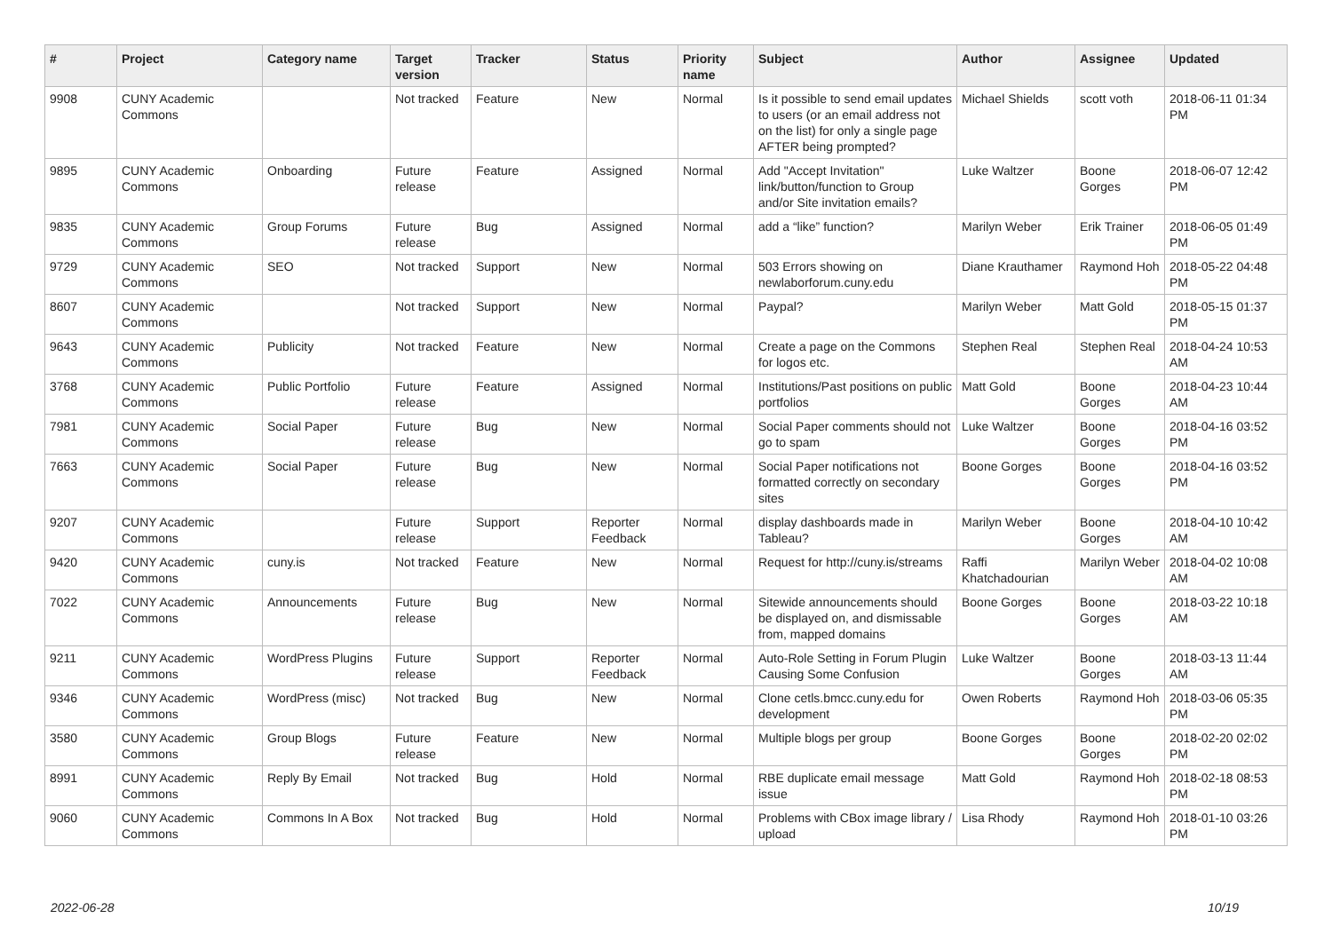| # | Project | Category name | Target version | Tracker | Status | Priority name | Subject | Author | Assignee | Updated |
| --- | --- | --- | --- | --- | --- | --- | --- | --- | --- | --- |
| 9908 | CUNY Academic Commons | | Not tracked | Feature | New | Normal | Is it possible to send email updates to users (or an email address not on the list) for only a single page AFTER being prompted? | Michael Shields | scott voth | 2018-06-11 01:34 PM |
| 9895 | CUNY Academic Commons | Onboarding | Future release | Feature | Assigned | Normal | Add "Accept Invitation" link/button/function to Group and/or Site invitation emails? | Luke Waltzer | Boone Gorges | 2018-06-07 12:42 PM |
| 9835 | CUNY Academic Commons | Group Forums | Future release | Bug | Assigned | Normal | add a “like” function? | Marilyn Weber | Erik Trainer | 2018-06-05 01:49 PM |
| 9729 | CUNY Academic Commons | SEO | Not tracked | Support | New | Normal | 503 Errors showing on newlaborforum.cuny.edu | Diane Krauthamer | Raymond Hoh | 2018-05-22 04:48 PM |
| 8607 | CUNY Academic Commons | | Not tracked | Support | New | Normal | Paypal? | Marilyn Weber | Matt Gold | 2018-05-15 01:37 PM |
| 9643 | CUNY Academic Commons | Publicity | Not tracked | Feature | New | Normal | Create a page on the Commons for logos etc. | Stephen Real | Stephen Real | 2018-04-24 10:53 AM |
| 3768 | CUNY Academic Commons | Public Portfolio | Future release | Feature | Assigned | Normal | Institutions/Past positions on public portfolios | Matt Gold | Boone Gorges | 2018-04-23 10:44 AM |
| 7981 | CUNY Academic Commons | Social Paper | Future release | Bug | New | Normal | Social Paper comments should not go to spam | Luke Waltzer | Boone Gorges | 2018-04-16 03:52 PM |
| 7663 | CUNY Academic Commons | Social Paper | Future release | Bug | New | Normal | Social Paper notifications not formatted correctly on secondary sites | Boone Gorges | Boone Gorges | 2018-04-16 03:52 PM |
| 9207 | CUNY Academic Commons | | Future release | Support | Reporter Feedback | Normal | display dashboards made in Tableau? | Marilyn Weber | Boone Gorges | 2018-04-10 10:42 AM |
| 9420 | CUNY Academic Commons | cuny.is | Not tracked | Feature | New | Normal | Request for http://cuny.is/streams | Raffi Khatchadourian | Marilyn Weber | 2018-04-02 10:08 AM |
| 7022 | CUNY Academic Commons | Announcements | Future release | Bug | New | Normal | Sitewide announcements should be displayed on, and dismissable from, mapped domains | Boone Gorges | Boone Gorges | 2018-03-22 10:18 AM |
| 9211 | CUNY Academic Commons | WordPress Plugins | Future release | Support | Reporter Feedback | Normal | Auto-Role Setting in Forum Plugin Causing Some Confusion | Luke Waltzer | Boone Gorges | 2018-03-13 11:44 AM |
| 9346 | CUNY Academic Commons | WordPress (misc) | Not tracked | Bug | New | Normal | Clone cetls.bmcc.cuny.edu for development | Owen Roberts | Raymond Hoh | 2018-03-06 05:35 PM |
| 3580 | CUNY Academic Commons | Group Blogs | Future release | Feature | New | Normal | Multiple blogs per group | Boone Gorges | Boone Gorges | 2018-02-20 02:02 PM |
| 8991 | CUNY Academic Commons | Reply By Email | Not tracked | Bug | Hold | Normal | RBE duplicate email message issue | Matt Gold | Raymond Hoh | 2018-02-18 08:53 PM |
| 9060 | CUNY Academic Commons | Commons In A Box | Not tracked | Bug | Hold | Normal | Problems with CBox image library / upload | Lisa Rhody | Raymond Hoh | 2018-01-10 03:26 PM |
2022-06-28 10/19